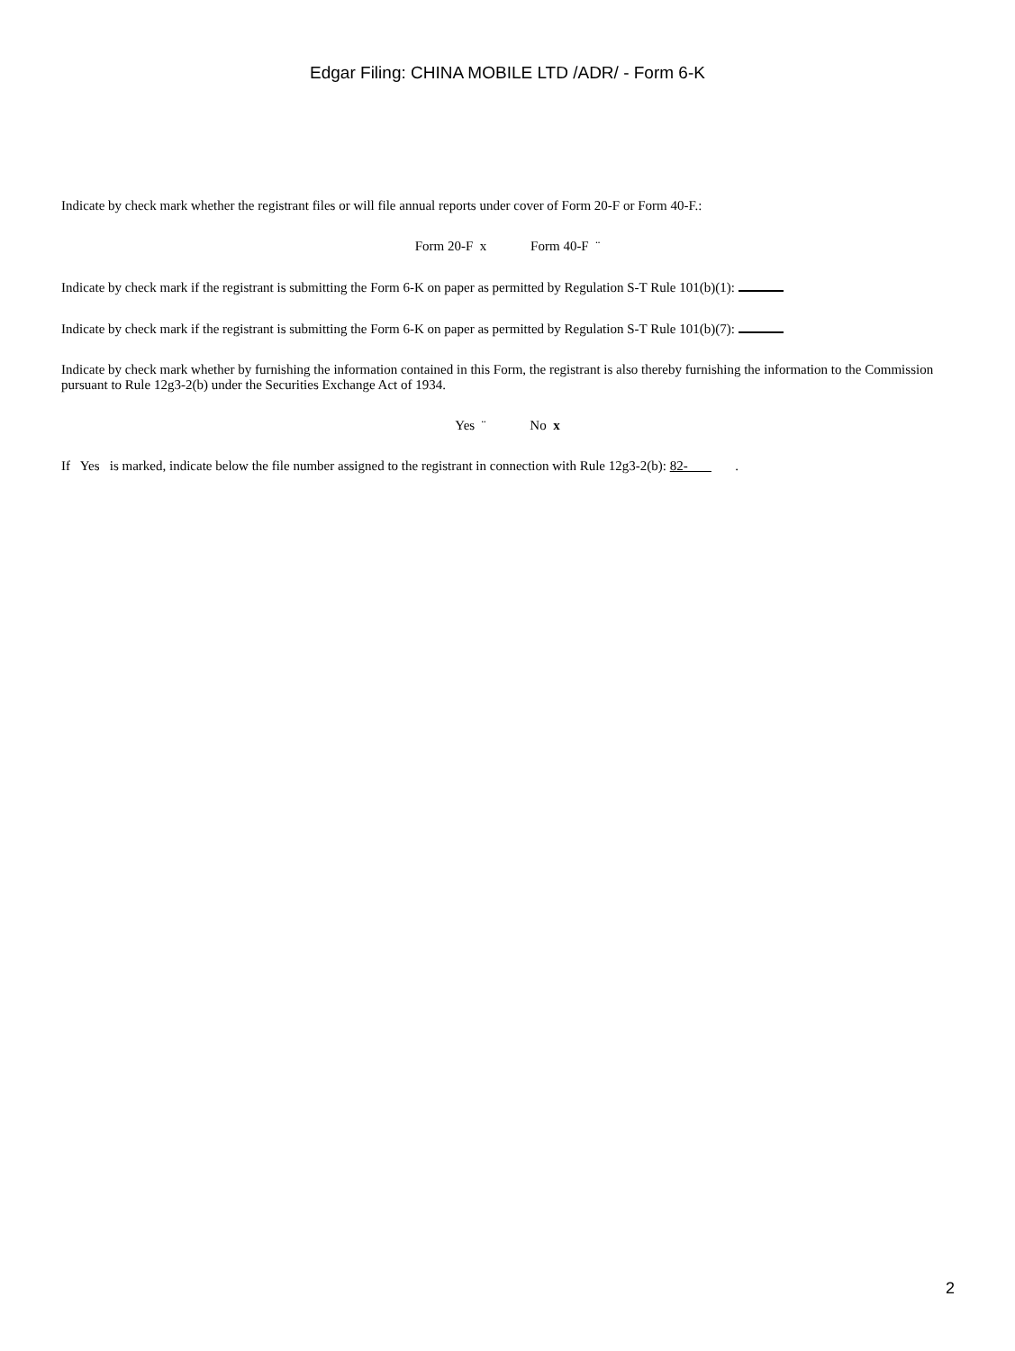Edgar Filing: CHINA MOBILE LTD /ADR/ - Form 6-K
Indicate by check mark whether the registrant files or will file annual reports under cover of Form 20-F or Form 40-F.:
Form 20-F x Form 40-F ¨
Indicate by check mark if the registrant is submitting the Form 6-K on paper as permitted by Regulation S-T Rule 101(b)(1):
Indicate by check mark if the registrant is submitting the Form 6-K on paper as permitted by Regulation S-T Rule 101(b)(7):
Indicate by check mark whether by furnishing the information contained in this Form, the registrant is also thereby furnishing the information to the Commission pursuant to Rule 12g3-2(b) under the Securities Exchange Act of 1934.
Yes ¨ No x
If Yes is marked, indicate below the file number assigned to the registrant in connection with Rule 12g3-2(b): 82- .
2